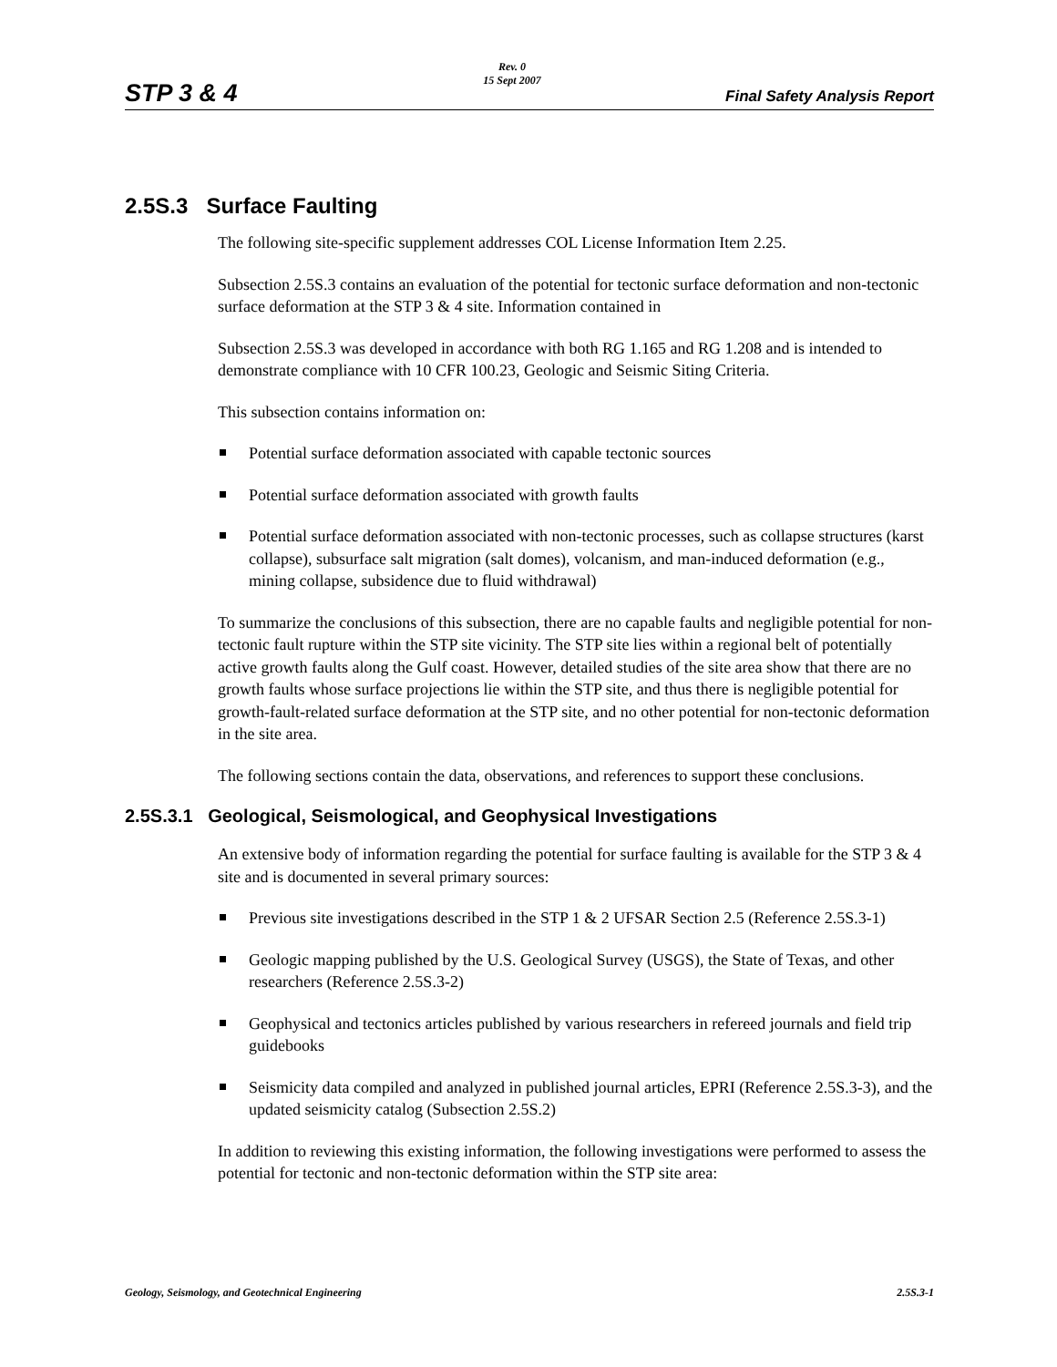STP 3 & 4
Rev. 0
15 Sept 2007
Final Safety Analysis Report
2.5S.3 Surface Faulting
The following site-specific supplement addresses COL License Information Item 2.25.
Subsection 2.5S.3 contains an evaluation of the potential for tectonic surface deformation and non-tectonic surface deformation at the STP 3 & 4 site. Information contained in
Subsection 2.5S.3 was developed in accordance with both RG 1.165 and RG 1.208 and is intended to demonstrate compliance with 10 CFR 100.23, Geologic and Seismic Siting Criteria.
This subsection contains information on:
Potential surface deformation associated with capable tectonic sources
Potential surface deformation associated with growth faults
Potential surface deformation associated with non-tectonic processes, such as collapse structures (karst collapse), subsurface salt migration (salt domes), volcanism, and man-induced deformation (e.g., mining collapse, subsidence due to fluid withdrawal)
To summarize the conclusions of this subsection, there are no capable faults and negligible potential for non-tectonic fault rupture within the STP site vicinity. The STP site lies within a regional belt of potentially active growth faults along the Gulf coast. However, detailed studies of the site area show that there are no growth faults whose surface projections lie within the STP site, and thus there is negligible potential for growth-fault-related surface deformation at the STP site, and no other potential for non-tectonic deformation in the site area.
The following sections contain the data, observations, and references to support these conclusions.
2.5S.3.1 Geological, Seismological, and Geophysical Investigations
An extensive body of information regarding the potential for surface faulting is available for the STP 3 & 4 site and is documented in several primary sources:
Previous site investigations described in the STP 1 & 2 UFSAR Section 2.5 (Reference 2.5S.3-1)
Geologic mapping published by the U.S. Geological Survey (USGS), the State of Texas, and other researchers (Reference 2.5S.3-2)
Geophysical and tectonics articles published by various researchers in refereed journals and field trip guidebooks
Seismicity data compiled and analyzed in published journal articles, EPRI (Reference 2.5S.3-3), and the updated seismicity catalog (Subsection 2.5S.2)
In addition to reviewing this existing information, the following investigations were performed to assess the potential for tectonic and non-tectonic deformation within the STP site area:
Geology, Seismology, and Geotechnical Engineering 2.5S.3-1